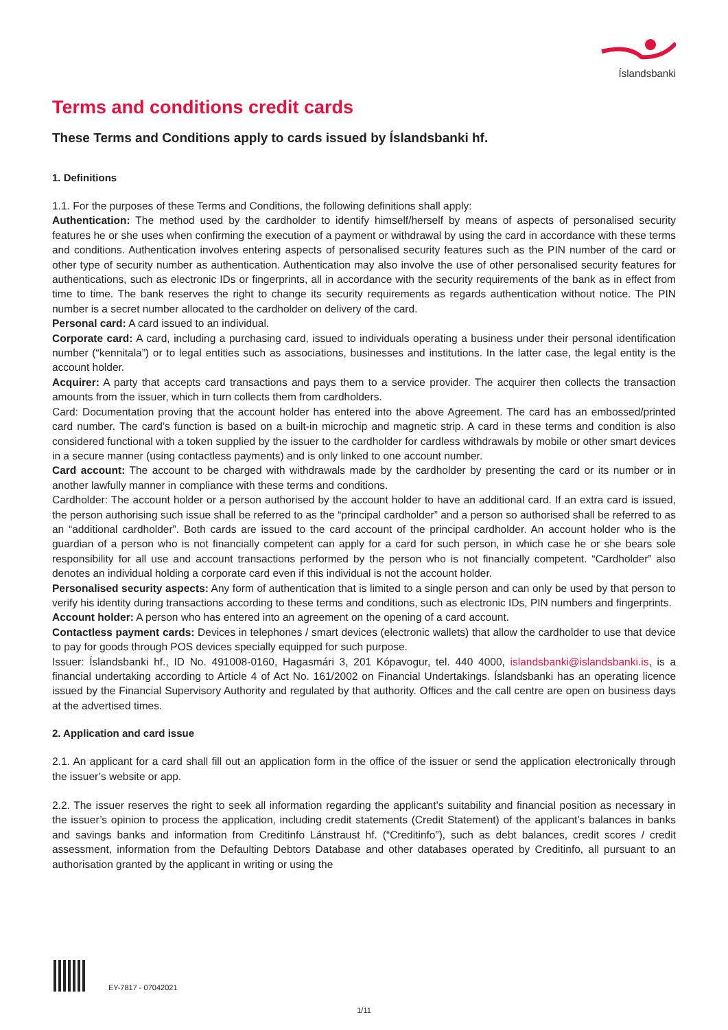Íslandsbanki
Terms and conditions credit cards
These Terms and Conditions apply to cards issued by Íslandsbanki hf.
1. Definitions
1.1. For the purposes of these Terms and Conditions, the following definitions shall apply:
Authentication: The method used by the cardholder to identify himself/herself by means of aspects of personalised security features he or she uses when confirming the execution of a payment or withdrawal by using the card in accordance with these terms and conditions. Authentication involves entering aspects of personalised security features such as the PIN number of the card or other type of security number as authentication. Authentication may also involve the use of other personalised security features for authentications, such as electronic IDs or fingerprints, all in accordance with the security requirements of the bank as in effect from time to time. The bank reserves the right to change its security requirements as regards authentication without notice. The PIN number is a secret number allocated to the cardholder on delivery of the card.
Personal card: A card issued to an individual.
Corporate card: A card, including a purchasing card, issued to individuals operating a business under their personal identification number (“kennitala”) or to legal entities such as associations, businesses and institutions. In the latter case, the legal entity is the account holder.
Acquirer: A party that accepts card transactions and pays them to a service provider. The acquirer then collects the transaction amounts from the issuer, which in turn collects them from cardholders.
Card: Documentation proving that the account holder has entered into the above Agreement. The card has an embossed/printed card number. The card’s function is based on a built-in microchip and magnetic strip. A card in these terms and condition is also considered functional with a token supplied by the issuer to the cardholder for cardless withdrawals by mobile or other smart devices in a secure manner (using contactless payments) and is only linked to one account number.
Card account: The account to be charged with withdrawals made by the cardholder by presenting the card or its number or in another lawfully manner in compliance with these terms and conditions.
Cardholder: The account holder or a person authorised by the account holder to have an additional card. If an extra card is issued, the person authorising such issue shall be referred to as the “principal cardholder” and a person so authorised shall be referred to as an “additional cardholder”. Both cards are issued to the card account of the principal cardholder. An account holder who is the guardian of a person who is not financially competent can apply for a card for such person, in which case he or she bears sole responsibility for all use and account transactions performed by the person who is not financially competent. “Cardholder” also denotes an individual holding a corporate card even if this individual is not the account holder.
Personalised security aspects: Any form of authentication that is limited to a single person and can only be used by that person to verify his identity during transactions according to these terms and conditions, such as electronic IDs, PIN numbers and fingerprints.
Account holder: A person who has entered into an agreement on the opening of a card account.
Contactless payment cards: Devices in telephones / smart devices (electronic wallets) that allow the cardholder to use that device to pay for goods through POS devices specially equipped for such purpose.
Issuer: Íslandsbanki hf., ID No. 491008-0160, Hagasmári 3, 201 Kópavogur, tel. 440 4000, islandsbanki@islandsbanki.is, is a financial undertaking according to Article 4 of Act No. 161/2002 on Financial Undertakings. Íslandsbanki has an operating licence issued by the Financial Supervisory Authority and regulated by that authority. Offices and the call centre are open on business days at the advertised times.
2. Application and card issue
2.1. An applicant for a card shall fill out an application form in the office of the issuer or send the application electronically through the issuer’s website or app.
2.2. The issuer reserves the right to seek all information regarding the applicant’s suitability and financial position as necessary in the issuer’s opinion to process the application, including credit statements (Credit Statement) of the applicant’s balances in banks and savings banks and information from Creditinfo Lánstraust hf. (“Creditinfo”), such as debt balances, credit scores / credit assessment, information from the Defaulting Debtors Database and other databases operated by Creditinfo, all pursuant to an authorisation granted by the applicant in writing or using the
EY-7817 - 07042021
1/11